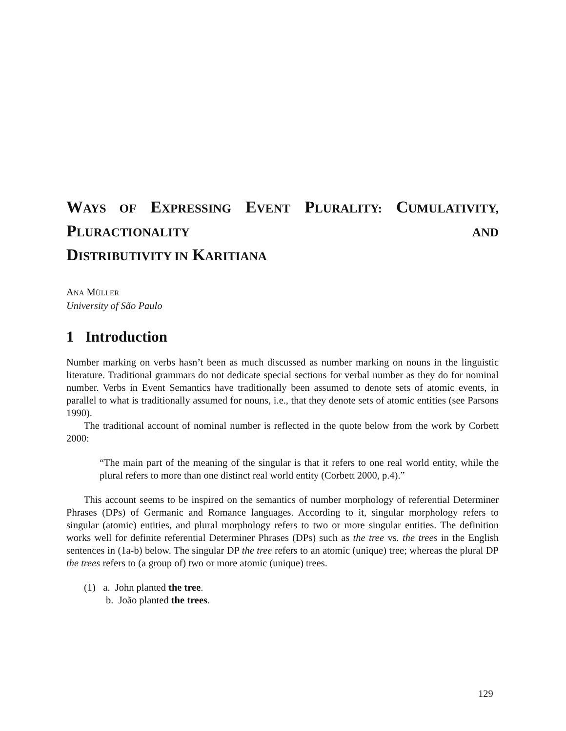WAYS OF EXPRESSING EVENT PLURALITY: CUMULATIVITY, PLURACTIONALITY AND
DISTRIBUTIVITY IN KARITIANA
ANA MÜLLER
University of São Paulo
1 Introduction
Number marking on verbs hasn’t been as much discussed as number marking on nouns in the linguistic literature. Traditional grammars do not dedicate special sections for verbal number as they do for nominal number. Verbs in Event Semantics have traditionally been assumed to denote sets of atomic events, in parallel to what is traditionally assumed for nouns, i.e., that they denote sets of atomic entities (see Parsons 1990).
The traditional account of nominal number is reflected in the quote below from the work by Corbett 2000:
“The main part of the meaning of the singular is that it refers to one real world entity, while the plural refers to more than one distinct real world entity (Corbett 2000, p.4).”
This account seems to be inspired on the semantics of number morphology of referential Determiner Phrases (DPs) of Germanic and Romance languages. According to it, singular morphology refers to singular (atomic) entities, and plural morphology refers to two or more singular entities. The definition works well for definite referential Determiner Phrases (DPs) such as the tree vs. the trees in the English sentences in (1a-b) below. The singular DP the tree refers to an atomic (unique) tree; whereas the plural DP the trees refers to (a group of) two or more atomic (unique) trees.
(1) a. John planted the tree.
b. João planted the trees.
129